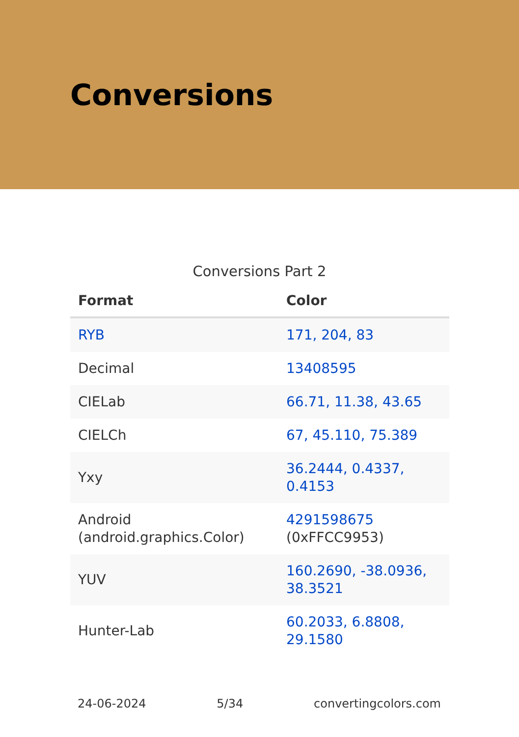Conversions
Conversions Part 2
| Format | Color |
| --- | --- |
| RYB | 171, 204, 83 |
| Decimal | 13408595 |
| CIELab | 66.71, 11.38, 43.65 |
| CIELCh | 67, 45.110, 75.389 |
| Yxy | 36.2444, 0.4337, 0.4153 |
| Android (android.graphics.Color) | 4291598675 (0xFFCC9953) |
| YUV | 160.2690, -38.0936, 38.3521 |
| Hunter-Lab | 60.2033, 6.8808, 29.1580 |
24-06-2024 5/34 convertingcolors.com